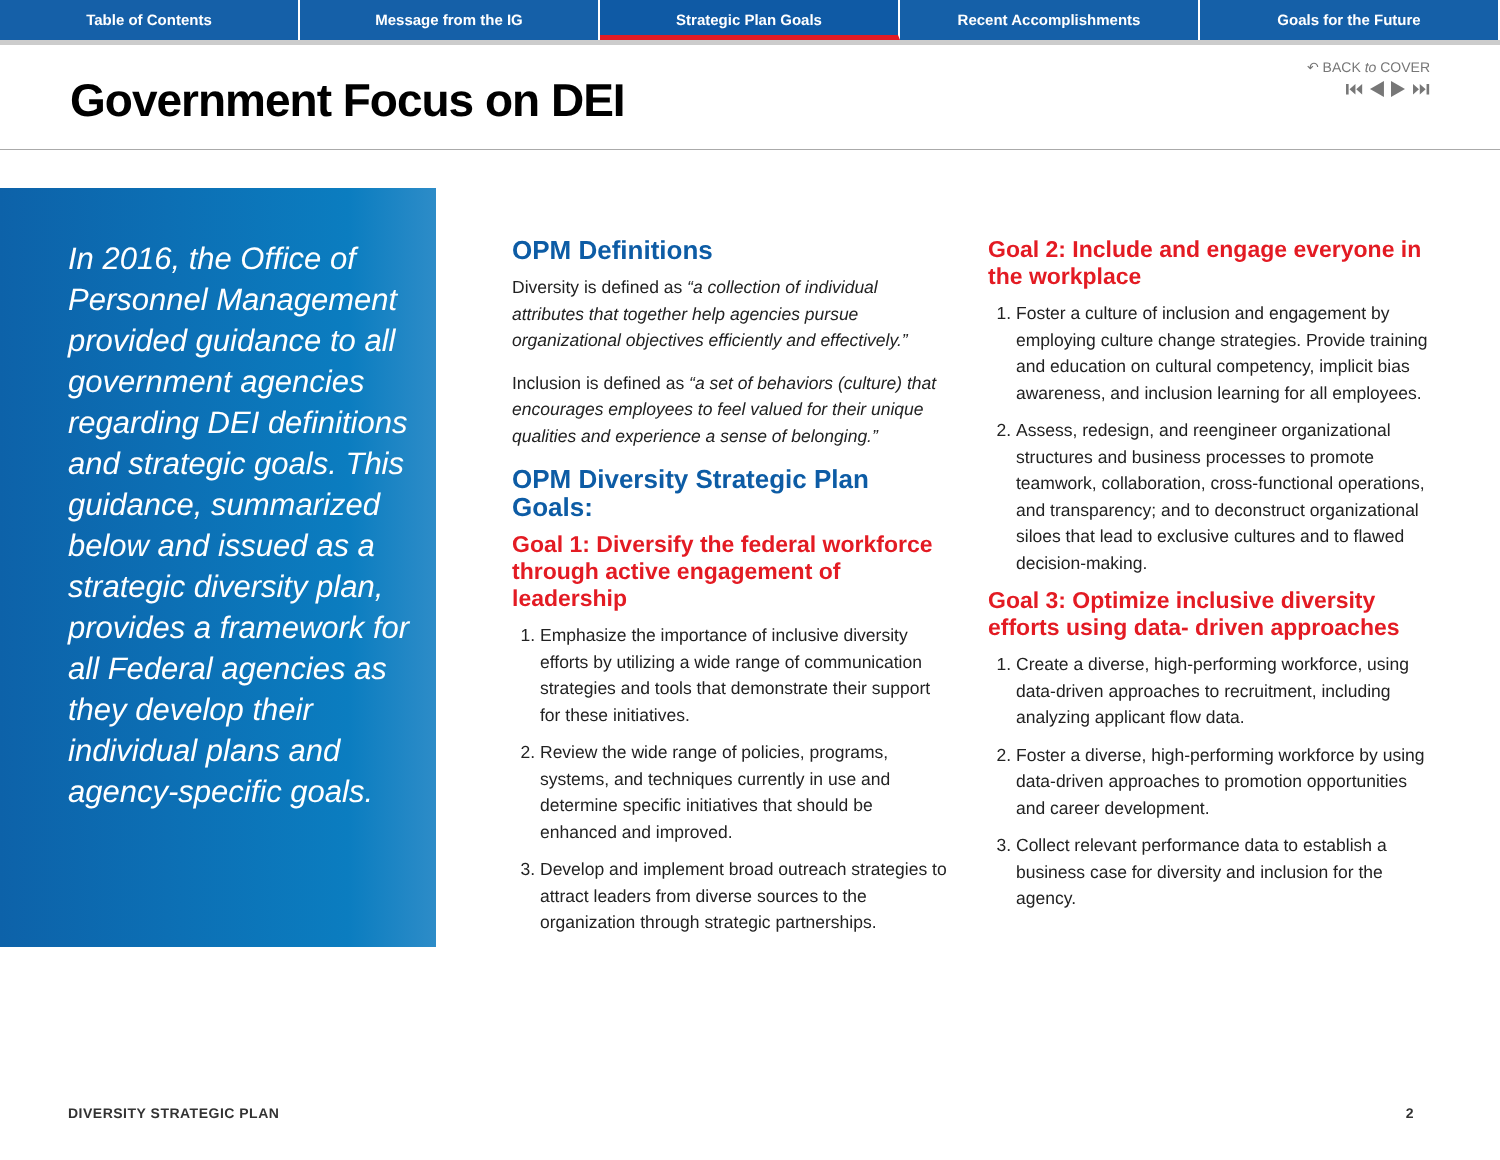Table of Contents Message from the IG Strategic Plan Goals Recent Accomplishments Goals for the Future
Government Focus on DEI
↶ BACK to COVER
⏮ ◀ ▶ ⏭
In 2016, the Office of Personnel Management provided guidance to all government agencies regarding DEI definitions and strategic goals. This guidance, summarized below and issued as a strategic diversity plan, provides a framework for all Federal agencies as they develop their individual plans and agency-specific goals.
OPM Definitions
Diversity is defined as “a collection of individual attributes that together help agencies pursue organizational objectives efficiently and effectively.”
Inclusion is defined as “a set of behaviors (culture) that encourages employees to feel valued for their unique qualities and experience a sense of belonging.”
OPM Diversity Strategic Plan Goals:
Goal 1: Diversify the federal workforce through active engagement of leadership
1. Emphasize the importance of inclusive diversity efforts by utilizing a wide range of communication strategies and tools that demonstrate their support for these initiatives.
2. Review the wide range of policies, programs, systems, and techniques currently in use and determine specific initiatives that should be enhanced and improved.
3. Develop and implement broad outreach strategies to attract leaders from diverse sources to the organization through strategic partnerships.
Goal 2: Include and engage everyone in the workplace
1. Foster a culture of inclusion and engagement by employing culture change strategies. Provide training and education on cultural competency, implicit bias awareness, and inclusion learning for all employees.
2. Assess, redesign, and reengineer organizational structures and business processes to promote teamwork, collaboration, cross-functional operations, and transparency; and to deconstruct organizational siloes that lead to exclusive cultures and to flawed decision-making.
Goal 3: Optimize inclusive diversity efforts using data- driven approaches
1. Create a diverse, high-performing workforce, using data-driven approaches to recruitment, including analyzing applicant flow data.
2. Foster a diverse, high-performing workforce by using data-driven approaches to promotion opportunities and career development.
3. Collect relevant performance data to establish a business case for diversity and inclusion for the agency.
DIVERSITY STRATEGIC PLAN 2